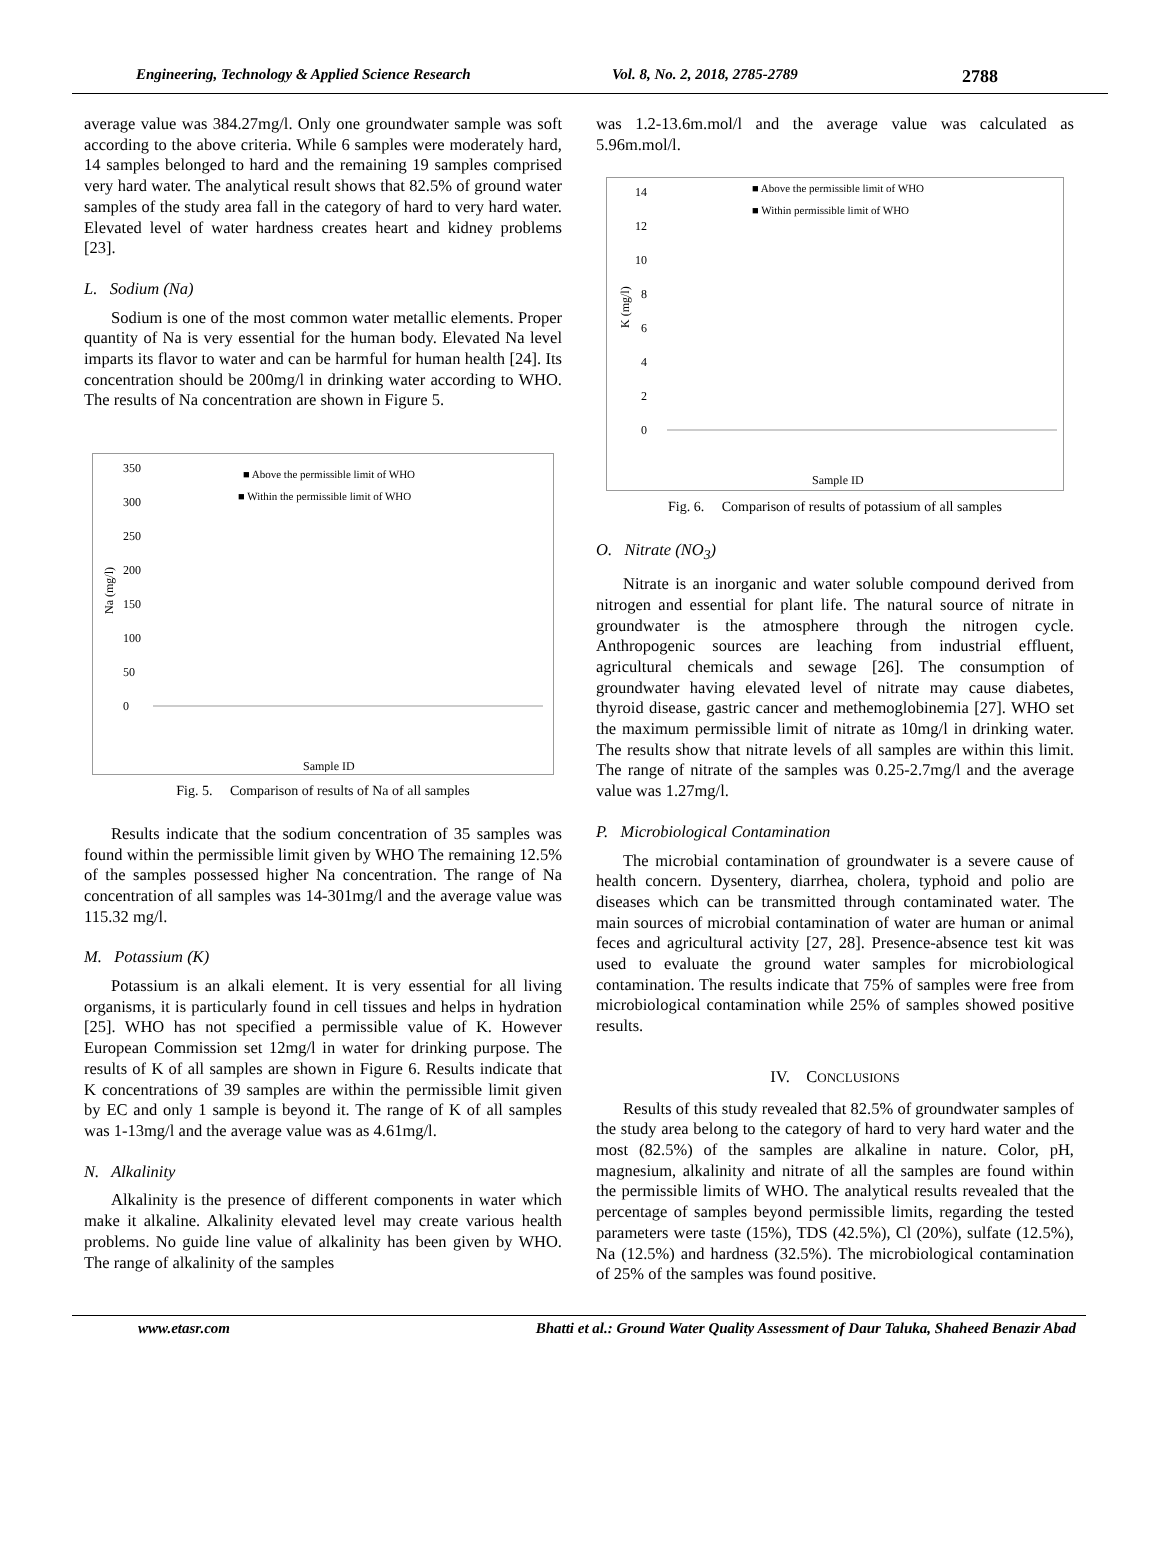Engineering, Technology & Applied Science Research Vol. 8, No. 2, 2018, 2785-2789 2788
average value was 384.27mg/l. Only one groundwater sample was soft according to the above criteria. While 6 samples were moderately hard, 14 samples belonged to hard and the remaining 19 samples comprised very hard water. The analytical result shows that 82.5% of ground water samples of the study area fall in the category of hard to very hard water. Elevated level of water hardness creates heart and kidney problems [23].
L. Sodium (Na)
Sodium is one of the most common water metallic elements. Proper quantity of Na is very essential for the human body. Elevated Na level imparts its flavor to water and can be harmful for human health [24]. Its concentration should be 200mg/l in drinking water according to WHO. The results of Na concentration are shown in Figure 5.
■ Above the permissible limit of WHO
■ Within the permissible limit of WHO
0
50
100
150
200
250
300
350
Na (mg/l)
Sample ID
Fig. 5. Comparison of results of Na of all samples
Results indicate that the sodium concentration of 35 samples was found within the permissible limit given by WHO The remaining 12.5% of the samples possessed higher Na concentration. The range of Na concentration of all samples was 14-301mg/l and the average value was 115.32 mg/l.
M. Potassium (K)
Potassium is an alkali element. It is very essential for all living organisms, it is particularly found in cell tissues and helps in hydration [25]. WHO has not specified a permissible value of K. However European Commission set 12mg/l in water for drinking purpose. The results of K of all samples are shown in Figure 6. Results indicate that K concentrations of 39 samples are within the permissible limit given by EC and only 1 sample is beyond it. The range of K of all samples was 1-13mg/l and the average value was as 4.61mg/l.
N. Alkalinity
Alkalinity is the presence of different components in water which make it alkaline. Alkalinity elevated level may create various health problems. No guide line value of alkalinity has been given by WHO. The range of alkalinity of the samples
was 1.2-13.6m.mol/l and the average value was calculated as 5.96m.mol/l.
■ Above the permissible limit of WHO
■ Within permissible limit of WHO
0
2
4
6
8
10
12
14
K (mg/l)
Sample ID
Fig. 6. Comparison of results of potassium of all samples
O. Nitrate (NO<sub>3</sub>)
Nitrate is an inorganic and water soluble compound derived from nitrogen and essential for plant life. The natural source of nitrate in groundwater is the atmosphere through the nitrogen cycle. Anthropogenic sources are leaching from industrial effluent, agricultural chemicals and sewage [26]. The consumption of groundwater having elevated level of nitrate may cause diabetes, thyroid disease, gastric cancer and methemoglobinemia [27]. WHO set the maximum permissible limit of nitrate as 10mg/l in drinking water. The results show that nitrate levels of all samples are within this limit. The range of nitrate of the samples was 0.25-2.7mg/l and the average value was 1.27mg/l.
P. Microbiological Contamination
The microbial contamination of groundwater is a severe cause of health concern. Dysentery, diarrhea, cholera, typhoid and polio are diseases which can be transmitted through contaminated water. The main sources of microbial contamination of water are human or animal feces and agricultural activity [27, 28]. Presence-absence test kit was used to evaluate the ground water samples for microbiological contamination. The results indicate that 75% of samples were free from microbiological contamination while 25% of samples showed positive results.
IV. CONCLUSIONS
Results of this study revealed that 82.5% of groundwater samples of the study area belong to the category of hard to very hard water and the most (82.5%) of the samples are alkaline in nature. Color, pH, magnesium, alkalinity and nitrate of all the samples are found within the permissible limits of WHO. The analytical results revealed that the percentage of samples beyond permissible limits, regarding the tested parameters were taste (15%), TDS (42.5%), Cl (20%), sulfate (12.5%), Na (12.5%) and hardness (32.5%). The microbiological contamination of 25% of the samples was found positive.
www.etasr.com Bhatti et al.: Ground Water Quality Assessment of Daur Taluka, Shaheed Benazir Abad